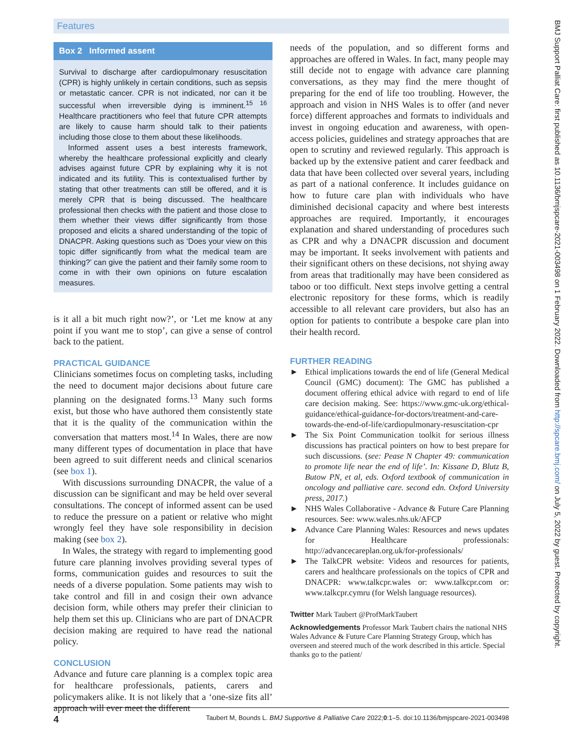Features
Box 2 Informed assent
Survival to discharge after cardiopulmonary resuscitation (CPR) is highly unlikely in certain conditions, such as sepsis or metastatic cancer. CPR is not indicated, nor can it be successful when irreversible dying is imminent.<sup>15 16</sup> Healthcare practitioners who feel that future CPR attempts are likely to cause harm should talk to their patients including those close to them about these likelihoods.
Informed assent uses a best interests framework, whereby the healthcare professional explicitly and clearly advises against future CPR by explaining why it is not indicated and its futility. This is contextualised further by stating that other treatments can still be offered, and it is merely CPR that is being discussed. The healthcare professional then checks with the patient and those close to them whether their views differ significantly from those proposed and elicits a shared understanding of the topic of DNACPR. Asking questions such as ‘Does your view on this topic differ significantly from what the medical team are thinking?’ can give the patient and their family some room to come in with their own opinions on future escalation measures.
is it all a bit much right now?’, or ‘Let me know at any point if you want me to stop’, can give a sense of control back to the patient.
PRACTICAL GUIDANCE
Clinicians sometimes focus on completing tasks, including the need to document major decisions about future care planning on the designated forms.<sup>13</sup> Many such forms exist, but those who have authored them consistently state that it is the quality of the communication within the conversation that matters most.<sup>14</sup> In Wales, there are now many different types of documentation in place that have been agreed to suit different needs and clinical scenarios (see box 1).
With discussions surrounding DNACPR, the value of a discussion can be significant and may be held over several consultations. The concept of informed assent can be used to reduce the pressure on a patient or relative who might wrongly feel they have sole responsibility in decision making (see box 2).
In Wales, the strategy with regard to implementing good future care planning involves providing several types of forms, communication guides and resources to suit the needs of a diverse population. Some patients may wish to take control and fill in and cosign their own advance decision form, while others may prefer their clinician to help them set this up. Clinicians who are part of DNACPR decision making are required to have read the national policy.
CONCLUSION
Advance and future care planning is a complex topic area for healthcare professionals, patients, carers and policymakers alike. It is not likely that a ‘one-size fits all’ approach will ever meet the different
needs of the population, and so different forms and approaches are offered in Wales. In fact, many people may still decide not to engage with advance care planning conversations, as they may find the mere thought of preparing for the end of life too troubling. However, the approach and vision in NHS Wales is to offer (and never force) different approaches and formats to individuals and invest in ongoing education and awareness, with open-access policies, guidelines and strategy approaches that are open to scrutiny and reviewed regularly. This approach is backed up by the extensive patient and carer feedback and data that have been collected over several years, including as part of a national conference. It includes guidance on how to future care plan with individuals who have diminished decisional capacity and where best interests approaches are required. Importantly, it encourages explanation and shared understanding of procedures such as CPR and why a DNACPR discussion and document may be important. It seeks involvement with patients and their significant others on these decisions, not shying away from areas that traditionally may have been considered as taboo or too difficult. Next steps involve getting a central electronic repository for these forms, which is readily accessible to all relevant care providers, but also has an option for patients to contribute a bespoke care plan into their health record.
FURTHER READING
► Ethical implications towards the end of life (General Medical Council (GMC) document): The GMC has published a document offering ethical advice with regard to end of life care decision making. See: https://www.gmc-uk.org/ethical-guidance/ethical-guidance-for-doctors/treatment-and-care-towards-the-end-of-life/cardiopulmonary-resuscitation-cpr
► The Six Point Communication toolkit for serious illness discussions has practical pointers on how to best prepare for such discussions. (see: Pease N Chapter 49: communication to promote life near the end of life’. In: Kissane D, Blutz B, Butow PN, et al, eds. Oxford textbook of communication in oncology and palliative care. second edn. Oxford University press, 2017.)
► NHS Wales Collaborative - Advance & Future Care Planning resources. See: www.wales.nhs.uk/AFCP
► Advance Care Planning Wales: Resources and news updates for Healthcare professionals: http://advancecareplan.org.uk/for-professionals/
► The TalkCPR website: Videos and resources for patients, carers and healthcare professionals on the topics of CPR and DNACPR: www.talkcpr.wales or: www.talkcpr.com or: www.talkcpr.cymru (for Welsh language resources).
Twitter Mark Taubert @ProfMarkTaubert
Acknowledgements Professor Mark Taubert chairs the national NHS Wales Advance & Future Care Planning Strategy Group, which has overseen and steered much of the work described in this article. Special thanks go to the patient/
4 Taubert M, Bounds L. BMJ Supportive & Palliative Care 2022;0:1–5. doi:10.1136/bmjspcare-2021-003498
BMJ Support Palliat Care: first published as 10.1136/bmjspcare-2021-003498 on 1 February 2022. Downloaded from http://spcare.bmj.com/ on July 5, 2022 by guest. Protected by copyright.